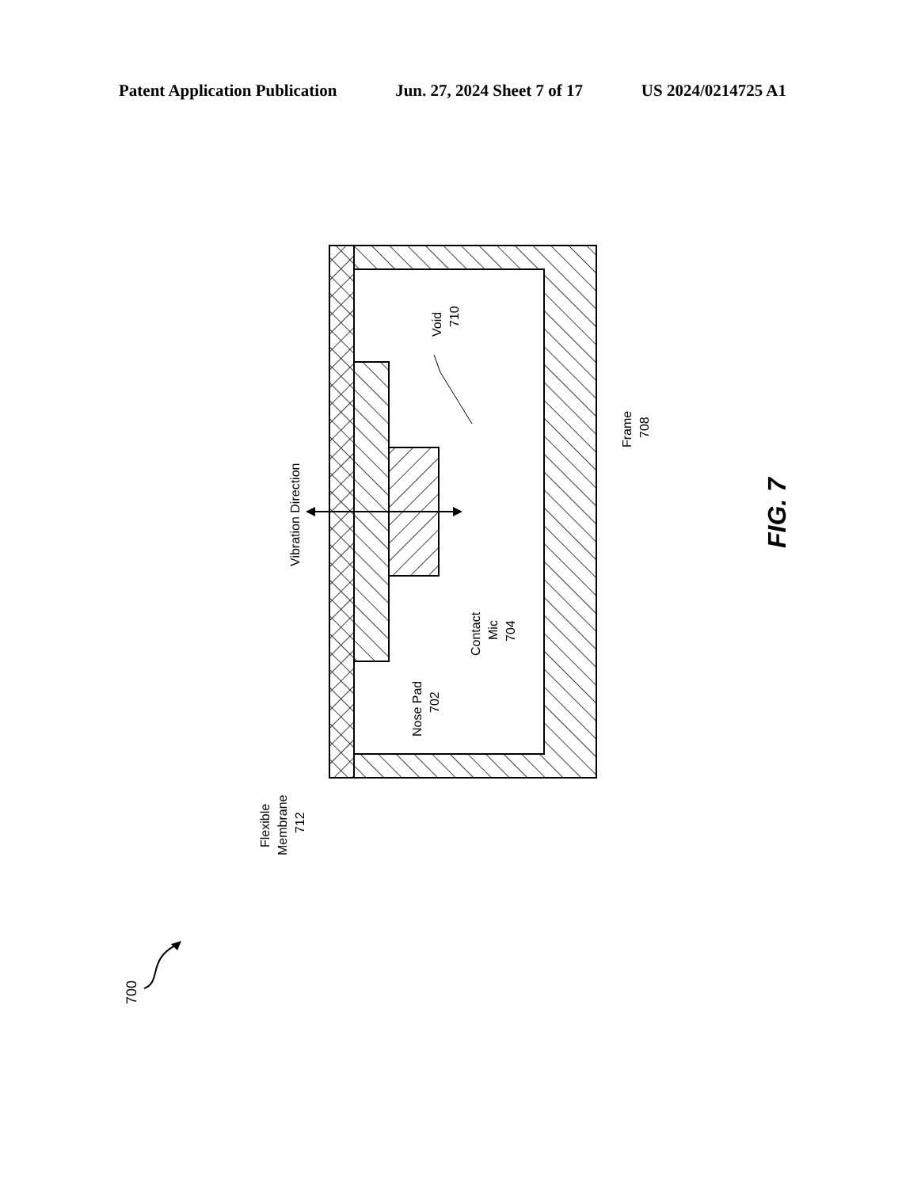Patent Application Publication Jun. 27, 2024 Sheet 7 of 17 US 2024/0214725 A1
Vibration Direction
Void 710
Frame 708
Contact Mic 704
Nose Pad 702
Flexible Membrane 712
FIG. 7
700